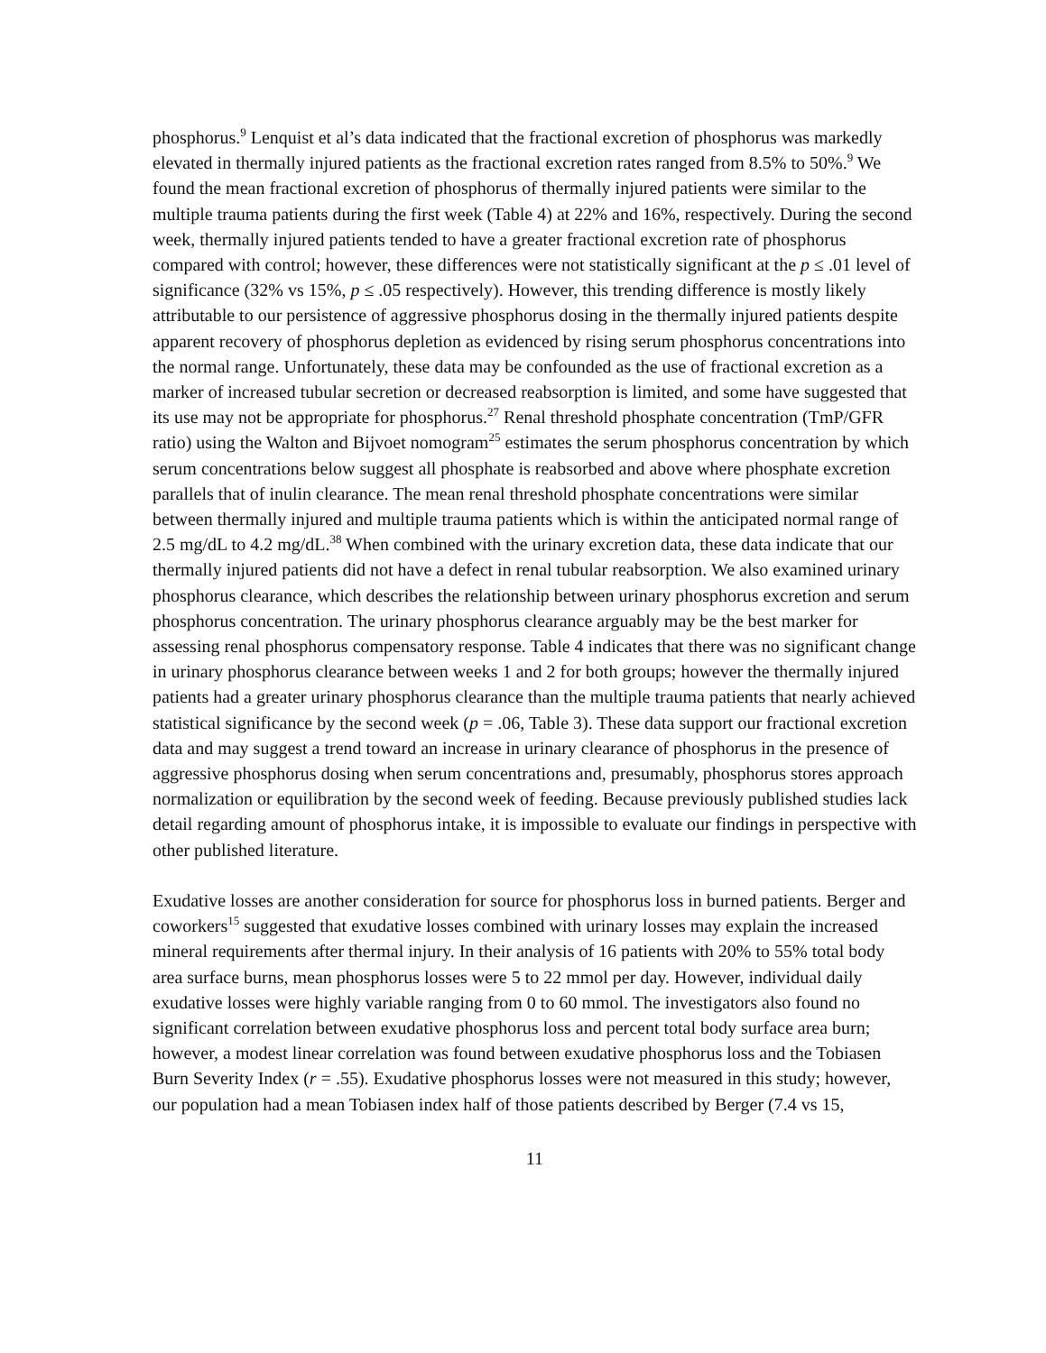phosphorus.<sup>9</sup> Lenquist et al’s data indicated that the fractional excretion of phosphorus was markedly elevated in thermally injured patients as the fractional excretion rates ranged from 8.5% to 50%.<sup>9</sup> We found the mean fractional excretion of phosphorus of thermally injured patients were similar to the multiple trauma patients during the first week (Table 4) at 22% and 16%, respectively. During the second week, thermally injured patients tended to have a greater fractional excretion rate of phosphorus compared with control; however, these differences were not statistically significant at the p ≤ .01 level of significance (32% vs 15%, p ≤ .05 respectively). However, this trending difference is mostly likely attributable to our persistence of aggressive phosphorus dosing in the thermally injured patients despite apparent recovery of phosphorus depletion as evidenced by rising serum phosphorus concentrations into the normal range. Unfortunately, these data may be confounded as the use of fractional excretion as a marker of increased tubular secretion or decreased reabsorption is limited, and some have suggested that its use may not be appropriate for phosphorus.<sup>27</sup> Renal threshold phosphate concentration (TmP/GFR ratio) using the Walton and Bijvoet nomogram<sup>25</sup> estimates the serum phosphorus concentration by which serum concentrations below suggest all phosphate is reabsorbed and above where phosphate excretion parallels that of inulin clearance. The mean renal threshold phosphate concentrations were similar between thermally injured and multiple trauma patients which is within the anticipated normal range of 2.5 mg/dL to 4.2 mg/dL.<sup>38</sup> When combined with the urinary excretion data, these data indicate that our thermally injured patients did not have a defect in renal tubular reabsorption. We also examined urinary phosphorus clearance, which describes the relationship between urinary phosphorus excretion and serum phosphorus concentration. The urinary phosphorus clearance arguably may be the best marker for assessing renal phosphorus compensatory response. Table 4 indicates that there was no significant change in urinary phosphorus clearance between weeks 1 and 2 for both groups; however the thermally injured patients had a greater urinary phosphorus clearance than the multiple trauma patients that nearly achieved statistical significance by the second week (p = .06, Table 3). These data support our fractional excretion data and may suggest a trend toward an increase in urinary clearance of phosphorus in the presence of aggressive phosphorus dosing when serum concentrations and, presumably, phosphorus stores approach normalization or equilibration by the second week of feeding. Because previously published studies lack detail regarding amount of phosphorus intake, it is impossible to evaluate our findings in perspective with other published literature.
Exudative losses are another consideration for source for phosphorus loss in burned patients. Berger and coworkers<sup>15</sup> suggested that exudative losses combined with urinary losses may explain the increased mineral requirements after thermal injury. In their analysis of 16 patients with 20% to 55% total body area surface burns, mean phosphorus losses were 5 to 22 mmol per day. However, individual daily exudative losses were highly variable ranging from 0 to 60 mmol. The investigators also found no significant correlation between exudative phosphorus loss and percent total body surface area burn; however, a modest linear correlation was found between exudative phosphorus loss and the Tobiasen Burn Severity Index (r = .55). Exudative phosphorus losses were not measured in this study; however, our population had a mean Tobiasen index half of those patients described by Berger (7.4 vs 15,
11